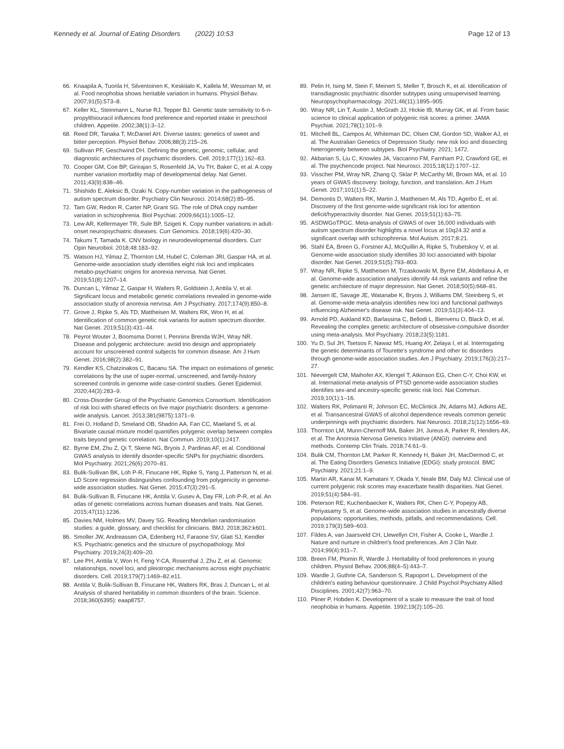Kennedy et al. Journal of Eating Disorders (2022) 10:53
Page 12 of 13
66. Knaapila A, Tuorila H, Silventoinen K, Keskitalo K, Kallela M, Wessman M, et al. Food neophobia shows heritable variation in humans. Physiol Behav. 2007;91(5):573–8.
67. Keller KL, Steinmann L, Nurse RJ, Tepper BJ. Genetic taste sensitivity to 6-n-propylthiouracil influences food preference and reported intake in preschool children. Appetite. 2002;38(1):3–12.
68. Reed DR, Tanaka T, McDaniel AH. Diverse tastes: genetics of sweet and bitter perception. Physiol Behav. 2006;88(3):215–26.
69. Sullivan PF, Geschwind DH. Defining the genetic, genomic, cellular, and diagnostic architectures of psychiatric disorders. Cell. 2019;177(1):162–83.
70. Cooper GM, Coe BP, Girirajan S, Rosenfeld JA, Vu TH, Baker C, et al. A copy number variation morbidity map of developmental delay. Nat Genet. 2011;43(9):838–46.
71. Shishido E, Aleksic B, Ozaki N. Copy-number variation in the pathogenesis of autism spectrum disorder. Psychiatry Clin Neurosci. 2014;68(2):85–95.
72. Tam GW, Redon R, Carter NP, Grant SG. The role of DNA copy number variation in schizophrenia. Biol Psychiat. 2009;66(11):1005–12.
73. Lew AR, Kellermayer TR, Sule BP, Szigeti K. Copy number variations in adult-onset neuropsychiatric diseases. Curr Genomics. 2018;19(6):420–30.
74. Takumi T, Tamada K. CNV biology in neurodevelopmental disorders. Curr Opin Neurobiol. 2018;48:183–92.
75. Watson HJ, Yilmaz Z, Thornton LM, Hubel C, Coleman JRI, Gaspar HA, et al. Genome-wide association study identifies eight risk loci and implicates metabo-psychiatric origins for anorexia nervosa. Nat Genet. 2019;51(8):1207–14.
76. Duncan L, Yilmaz Z, Gaspar H, Walters R, Goldstein J, Anttila V, et al. Significant locus and metabolic genetic correlations revealed in genome-wide association study of anorexia nervosa. Am J Psychiatry. 2017;174(9):850–8.
77. Grove J, Ripke S, Als TD, Mattheisen M, Walters RK, Won H, et al. Identification of common genetic risk variants for autism spectrum disorder. Nat Genet. 2019;51(3):431–44.
78. Peyrot Wouter J, Boomsma Dorret I, Penninx Brenda WJH, Wray NR. Disease and polygenic architecture: avoid trio design and appropriately account for unscreened control subjects for common disease. Am J Hum Genet. 2016;98(2):382–91.
79. Kendler KS, Chatzinakos C, Bacanu SA. The impact on estimations of genetic correlations by the use of super-normal, unscreened, and family-history screened controls in genome wide case-control studies. Genet Epidemiol. 2020;44(3):283–9.
80. Cross-Disorder Group of the Psychiatric Genomics Consortium. Identification of risk loci with shared effects on five major psychiatric disorders: a genome-wide analysis. Lancet. 2013;381(9875):1371–9.
81. Frei O, Holland D, Smeland OB, Shadrin AA, Fan CC, Maeland S, et al. Bivariate causal mixture model quantifies polygenic overlap between complex traits beyond genetic correlation. Nat Commun. 2019;10(1):2417.
82. Byrne EM, Zhu Z, Qi T, Skene NG, Bryois J, Pardinas AF, et al. Conditional GWAS analysis to identify disorder-specific SNPs for psychiatric disorders. Mol Psychiatry. 2021;26(6):2070–81.
83. Bulik-Sullivan BK, Loh P-R, Finucane HK, Ripke S, Yang J, Patterson N, et al. LD Score regression distinguishes confounding from polygenicity in genome-wide association studies. Nat Genet. 2015;47(3):291–5.
84. Bulik-Sullivan B, Finucane HK, Anttila V, Gusev A, Day FR, Loh P-R, et al. An atlas of genetic correlations across human diseases and traits. Nat Genet. 2015;47(11):1236.
85. Davies NM, Holmes MV, Davey SG. Reading Mendelian randomisation studies: a guide, glossary, and checklist for clinicians. BMJ. 2018;362:k601.
86. Smoller JW, Andreassen OA, Edenberg HJ, Faraone SV, Glatt SJ, Kendler KS. Psychiatric genetics and the structure of psychopathology. Mol Psychiatry. 2019;24(3):409–20.
87. Lee PH, Anttila V, Won H, Feng Y-CA, Rosenthal J, Zhu Z, et al. Genomic relationships, novel loci, and pleiotropic mechanisms across eight psychiatric disorders. Cell. 2019;179(7):1469–82.e11.
88. Anttila V, Bulik-Sullivan B, Finucane HK, Walters RK, Bras J, Duncan L, et al. Analysis of shared heritability in common disorders of the brain. Science. 2018;360(6395): eaap8757.
89. Pelin H, Ising M, Stein F, Meinert S, Meller T, Brosch K, et al. Identification of transdiagnostic psychiatric disorder subtypes using unsupervised learning. Neuropsychopharmacology. 2021;46(11):1895–905.
90. Wray NR, Lin T, Austin J, McGrath JJ, Hickie IB, Murray GK, et al. From basic science to clinical application of polygenic risk scores: a primer. JAMA Psychiat. 2021;78(1):101–9.
91. Mitchell BL, Campos AI, Whiteman DC, Olsen CM, Gordon SD, Walker AJ, et al. The Australian Genetics of Depression Study: new risk loci and dissecting heterogeneity between subtypes. Biol Psychiatry. 2021; 1472.
92. Akbarian S, Liu C, Knowles JA, Vaccarino FM, Farnham PJ, Crawford GE, et al. The psychencode project. Nat Neurosci. 2015;18(12):1707–12.
93. Visscher PM, Wray NR, Zhang Q, Sklar P, McCarthy MI, Brown MA, et al. 10 years of GWAS discovery: biology, function, and translation. Am J Hum Genet. 2017;101(1):5–22.
94. Demontis D, Walters RK, Martin J, Mattheisen M, Als TD, Agerbo E, et al. Discovery of the first genome-wide significant risk loci for attention deficit/hyperactivity disorder. Nat Genet. 2019;51(1):63–75.
95. ASDWGoTPGC. Meta-analysis of GWAS of over 16,000 individuals with autism spectrum disorder highlights a novel locus at 10q24.32 and a significant overlap with schizophrenia. Mol Autism. 2017;8:21.
96. Stahl EA, Breen G, Forstner AJ, McQuillin A, Ripke S, Trubetskoy V, et al. Genome-wide association study identifies 30 loci associated with bipolar disorder. Nat Genet. 2019;51(5):793–803.
97. Wray NR, Ripke S, Mattheisen M, Trzaskowski M, Byrne EM, Abdellaoui A, et al. Genome-wide association analyses identify 44 risk variants and refine the genetic architecture of major depression. Nat Genet. 2018;50(5):668–81.
98. Jansen IE, Savage JE, Watanabe K, Bryois J, Williams DM, Steinberg S, et al. Genome-wide meta-analysis identifies new loci and functional pathways influencing Alzheimer's disease risk. Nat Genet. 2019;51(3):404–13.
99. Arnold PD, Askland KD, Barlassina C, Bellodi L, Bienvenu O, Black D, et al. Revealing the complex genetic architecture of obsessive-compulsive disorder using meta-analysis. Mol Psychiatry. 2018;23(5):1181.
100. Yu D, Sul JH, Tsetsos F, Nawaz MS, Huang AY, Zelaya I, et al. Interrogating the genetic determinants of Tourette's syndrome and other tic disorders through genome-wide association studies. Am J Psychiatry. 2019;176(3):217–27.
101. Nievergelt CM, Maihofer AX, Klengel T, Atkinson EG, Chen C-Y, Choi KW, et al. International meta-analysis of PTSD genome-wide association studies identifies sex-and ancestry-specific genetic risk loci. Nat Commun. 2019;10(1):1–16.
102. Walters RK, Polimanti R, Johnson EC, McClintick JN, Adams MJ, Adkins AE, et al. Transancestral GWAS of alcohol dependence reveals common genetic underpinnings with psychiatric disorders. Nat Neurosci. 2018;21(12):1656–69.
103. Thornton LM, Munn-Chernoff MA, Baker JH, Jureus A, Parker R, Henders AK, et al. The Anorexia Nervosa Genetics Initiative (ANGI): overview and methods. Contemp Clin Trials. 2018;74:61–9.
104. Bulik CM, Thornton LM, Parker R, Kennedy H, Baker JH, MacDermod C, et al. The Eating Disorders Genetics Initiative (EDGI): study protocol. BMC Psychiatry. 2021;21:1–9.
105. Martin AR, Kanai M, Kamatani Y, Okada Y, Neale BM, Daly MJ. Clinical use of current polygenic risk scores may exacerbate health disparities. Nat Genet. 2019;51(4):584–91.
106. Peterson RE, Kuchenbaecker K, Walters RK, Chen C-Y, Popejoy AB, Periyasamy S, et al. Genome-wide association studies in ancestrally diverse populations: opportunities, methods, pitfalls, and recommendations. Cell. 2019;179(3):589–603.
107. Fildes A, van Jaarsveld CH, Llewellyn CH, Fisher A, Cooke L, Wardle J. Nature and nurture in children's food preferences. Am J Clin Nutr. 2014;99(4):911–7.
108. Breen FM, Plomin R, Wardle J. Heritability of food preferences in young children. Physiol Behav. 2006;88(4–5):443–7.
109. Wardle J, Guthrie CA, Sanderson S, Rapoport L. Development of the children's eating behaviour questionnaire. J Child Psychol Psychiatry Allied Disciplines. 2001;42(7):963–70.
110. Pliner P, Hobden K. Development of a scale to measure the trait of food neophobia in humans. Appetite. 1992;19(2):105–20.